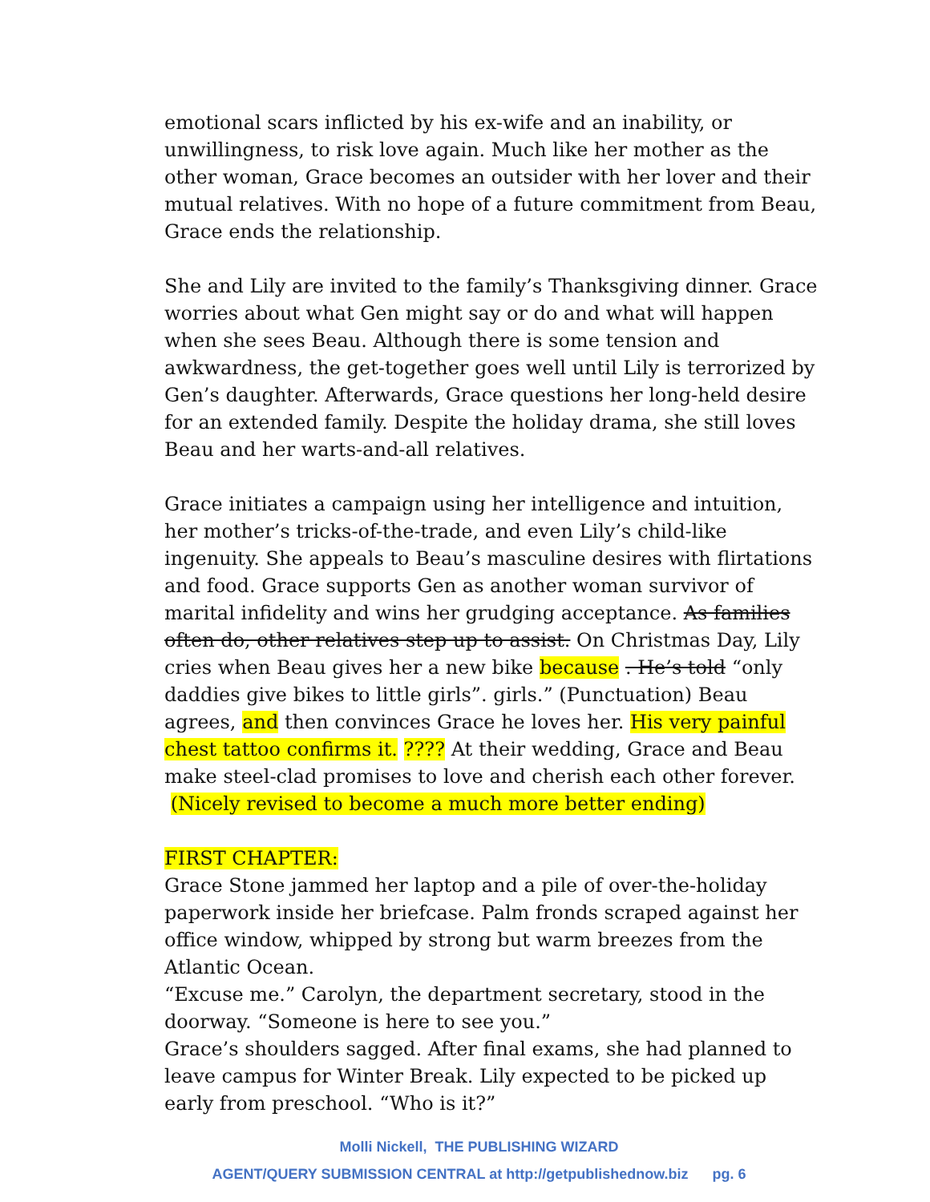emotional scars inflicted by his ex-wife and an inability, or unwillingness, to risk love again. Much like her mother as the other woman, Grace becomes an outsider with her lover and their mutual relatives. With no hope of a future commitment from Beau, Grace ends the relationship.
She and Lily are invited to the family’s Thanksgiving dinner. Grace worries about what Gen might say or do and what will happen when she sees Beau. Although there is some tension and awkwardness, the get-together goes well until Lily is terrorized by Gen’s daughter. Afterwards, Grace questions her long-held desire for an extended family. Despite the holiday drama, she still loves Beau and her warts-and-all relatives.
Grace initiates a campaign using her intelligence and intuition, her mother’s tricks-of-the-trade, and even Lily’s child-like ingenuity. She appeals to Beau’s masculine desires with flirtations and food. Grace supports Gen as another woman survivor of marital infidelity and wins her grudging acceptance. As families often do, other relatives step up to assist. On Christmas Day, Lily cries when Beau gives her a new bike because . He’s told “only daddies give bikes to little girls”. girls.” (Punctuation) Beau agrees, and then convinces Grace he loves her. His very painful chest tattoo confirms it. ???? At their wedding, Grace and Beau make steel-clad promises to love and cherish each other forever. (Nicely revised to become a much more better ending)
FIRST CHAPTER:
Grace Stone jammed her laptop and a pile of over-the-holiday paperwork inside her briefcase. Palm fronds scraped against her office window, whipped by strong but warm breezes from the Atlantic Ocean.
“Excuse me.” Carolyn, the department secretary, stood in the doorway. “Someone is here to see you.”
Grace’s shoulders sagged. After final exams, she had planned to leave campus for Winter Break. Lily expected to be picked up early from preschool. “Who is it?”
Molli Nickell, THE PUBLISHING WIZARD
AGENT/QUERY SUBMISSION CENTRAL at http://getpublishednow.biz pg. 6